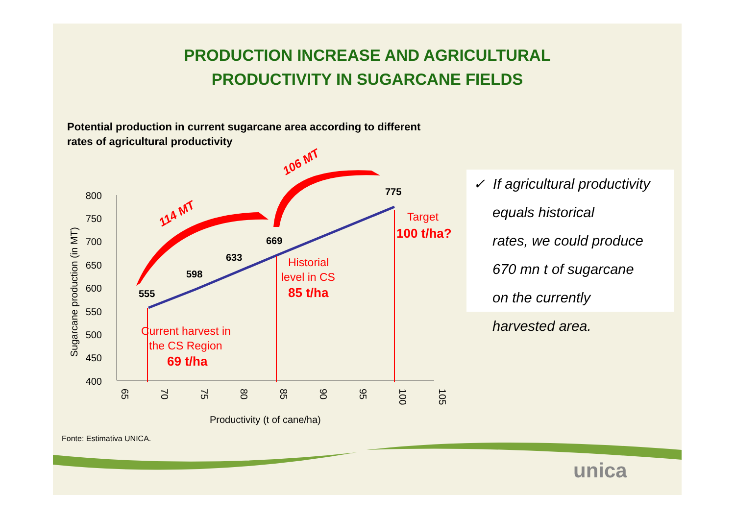PRODUCTION INCREASE AND AGRICULTURAL
PRODUCTIVITY IN SUGARCANE FIELDS
Potential production in current sugarcane area according to different rates of agricultural productivity
800
750
700
650
600
550
500
450
400
65
70
75
80
85
90
95
100
105
Productivity (t of cane/ha)
Sugarcane production (in MT)
555
598
633
669
775
114 MT
106 MT
Current harvest in
the CS Region
69 t/ha
Historial
level in CS
85 t/ha
Target
100 t/ha?
✓ If agricultural productivity
equals historical
rates, we could produce
670 mn t of sugarcane
on the currently
harvested area.
Fonte: Estimativa UNICA.
unica